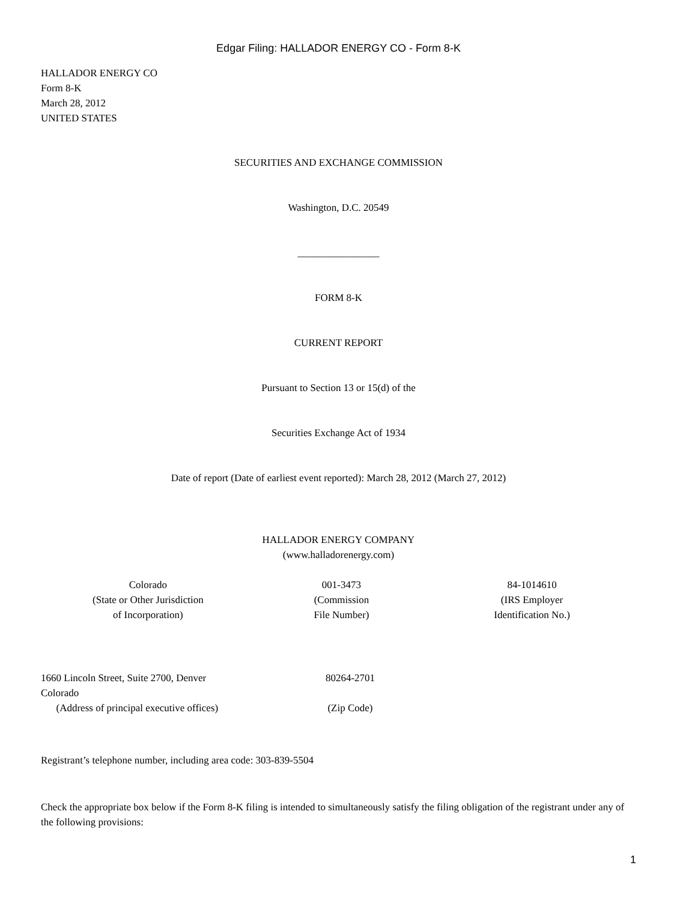Edgar Filing: HALLADOR ENERGY CO - Form 8-K
HALLADOR ENERGY CO
Form 8-K
March 28, 2012
UNITED STATES
SECURITIES AND EXCHANGE COMMISSION
Washington, D.C. 20549
________________
FORM 8-K
CURRENT REPORT
Pursuant to Section 13 or 15(d) of the
Securities Exchange Act of 1934
Date of report (Date of earliest event reported): March 28, 2012 (March 27, 2012)
HALLADOR ENERGY COMPANY
(www.halladorenergy.com)
| Colorado (State or Other Jurisdiction of Incorporation) | 001-3473 (Commission File Number) | 84-1014610 (IRS Employer Identification No.) |
| 1660 Lincoln Street, Suite 2700, Denver Colorado (Address of principal executive offices) | 80264-2701 (Zip Code) |
Registrant’s telephone number, including area code: 303-839-5504
Check the appropriate box below if the Form 8-K filing is intended to simultaneously satisfy the filing obligation of the registrant under any of the following provisions:
1